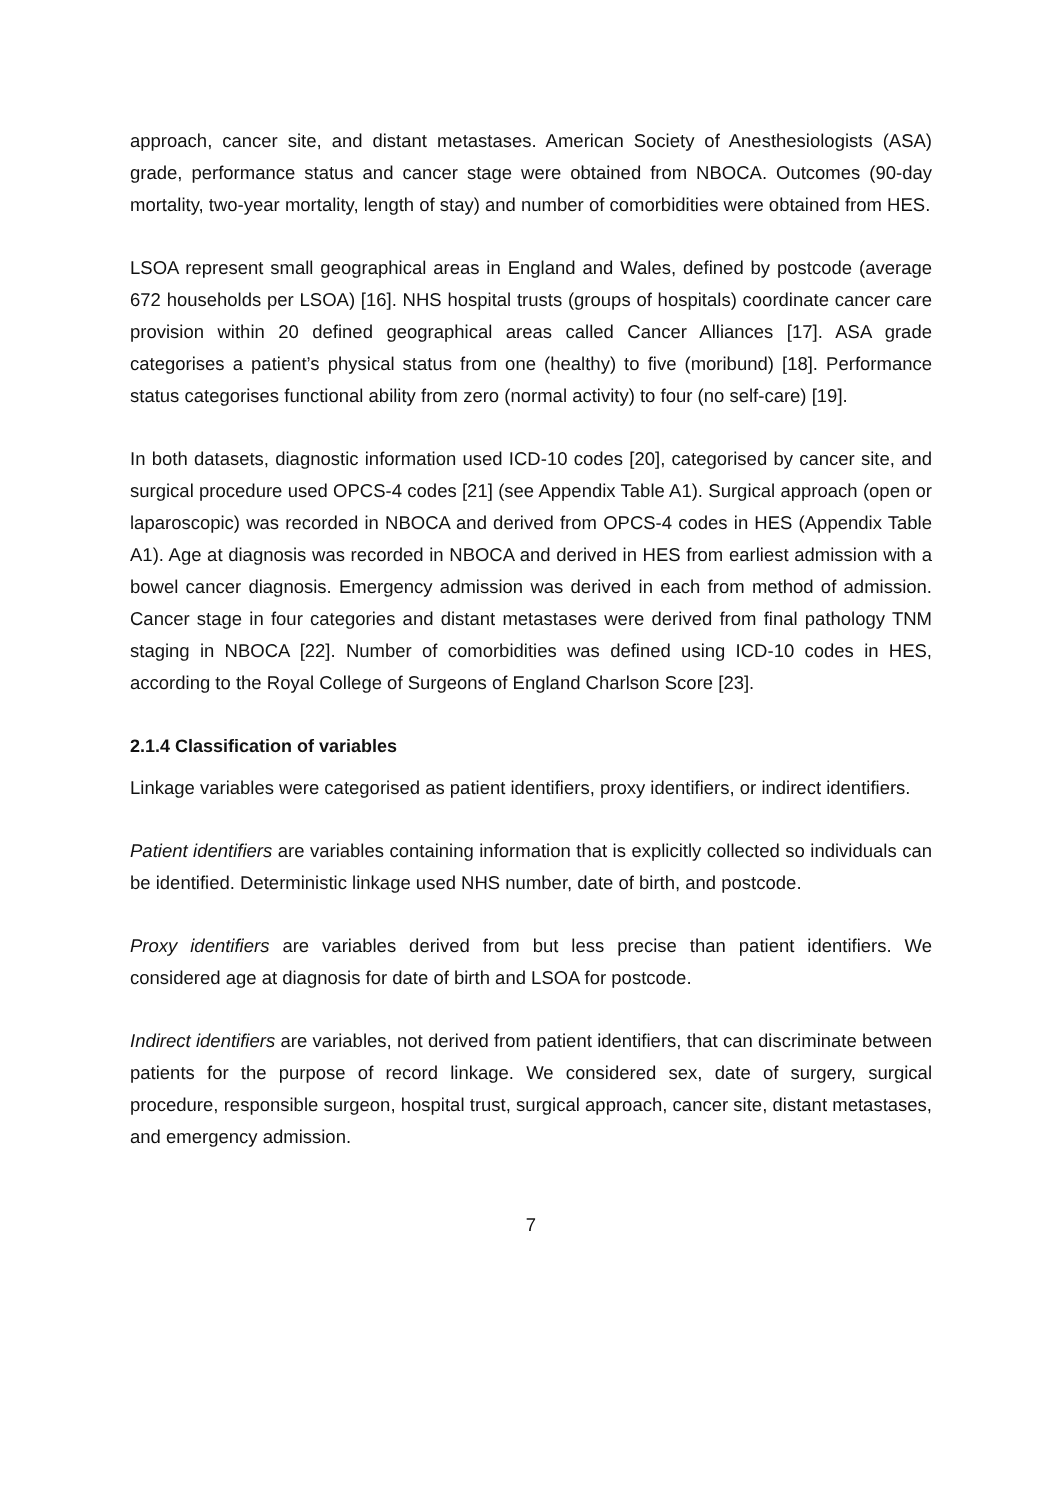approach, cancer site, and distant metastases. American Society of Anesthesiologists (ASA) grade, performance status and cancer stage were obtained from NBOCA. Outcomes (90-day mortality, two-year mortality, length of stay) and number of comorbidities were obtained from HES.
LSOA represent small geographical areas in England and Wales, defined by postcode (average 672 households per LSOA) [16]. NHS hospital trusts (groups of hospitals) coordinate cancer care provision within 20 defined geographical areas called Cancer Alliances [17]. ASA grade categorises a patient’s physical status from one (healthy) to five (moribund) [18]. Performance status categorises functional ability from zero (normal activity) to four (no self-care) [19].
In both datasets, diagnostic information used ICD-10 codes [20], categorised by cancer site, and surgical procedure used OPCS-4 codes [21] (see Appendix Table A1). Surgical approach (open or laparoscopic) was recorded in NBOCA and derived from OPCS-4 codes in HES (Appendix Table A1). Age at diagnosis was recorded in NBOCA and derived in HES from earliest admission with a bowel cancer diagnosis. Emergency admission was derived in each from method of admission. Cancer stage in four categories and distant metastases were derived from final pathology TNM staging in NBOCA [22]. Number of comorbidities was defined using ICD-10 codes in HES, according to the Royal College of Surgeons of England Charlson Score [23].
2.1.4 Classification of variables
Linkage variables were categorised as patient identifiers, proxy identifiers, or indirect identifiers.
Patient identifiers are variables containing information that is explicitly collected so individuals can be identified. Deterministic linkage used NHS number, date of birth, and postcode.
Proxy identifiers are variables derived from but less precise than patient identifiers. We considered age at diagnosis for date of birth and LSOA for postcode.
Indirect identifiers are variables, not derived from patient identifiers, that can discriminate between patients for the purpose of record linkage. We considered sex, date of surgery, surgical procedure, responsible surgeon, hospital trust, surgical approach, cancer site, distant metastases, and emergency admission.
7